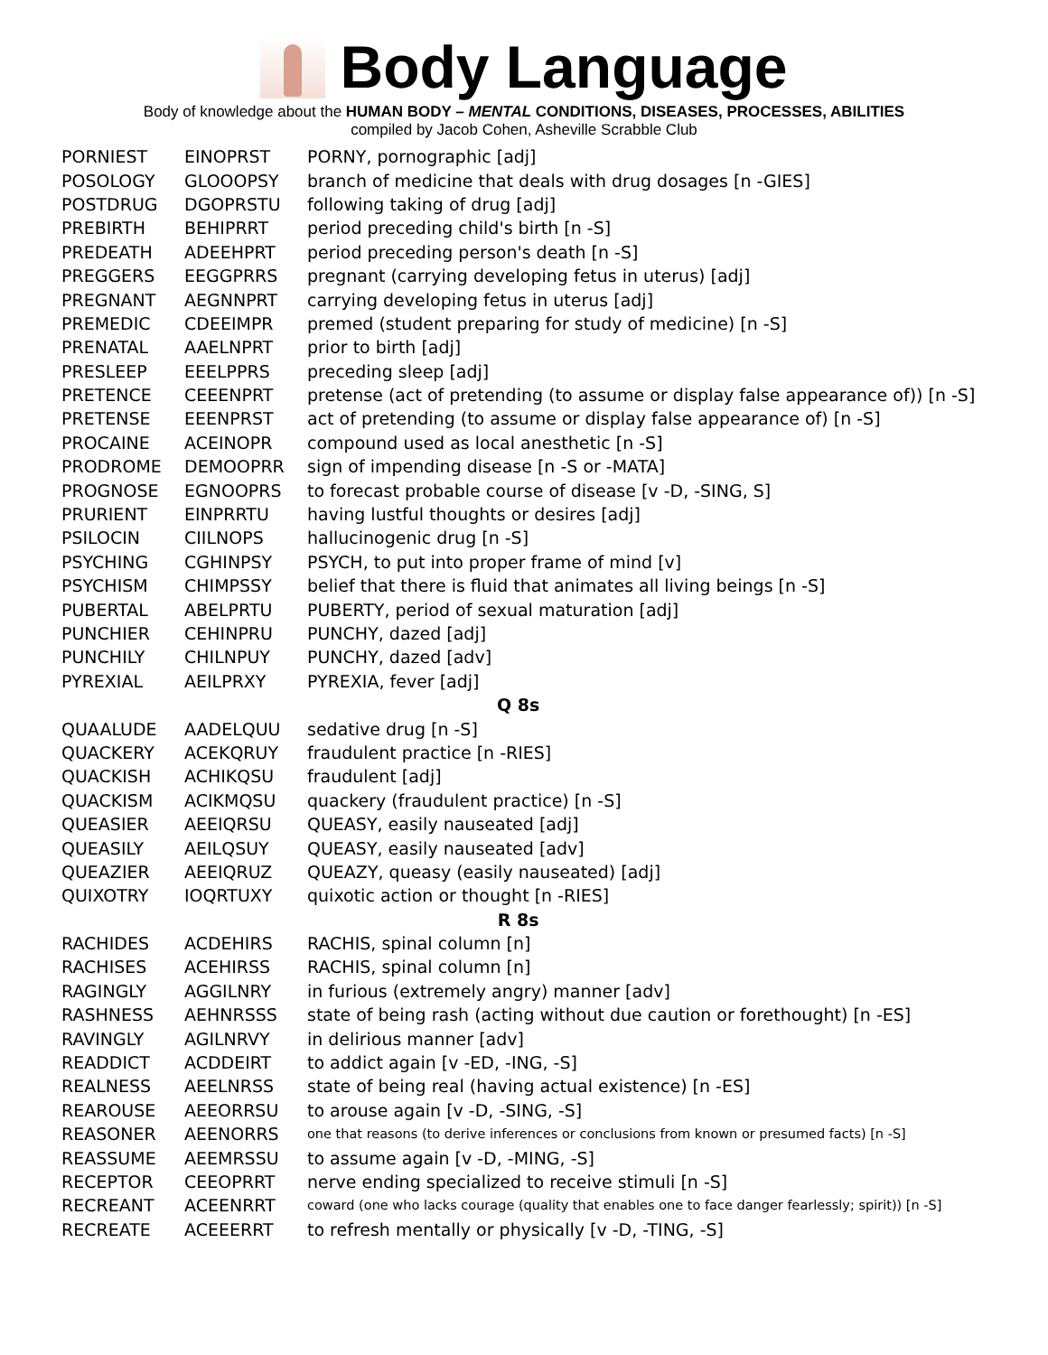Body Language
Body of knowledge about the HUMAN BODY – MENTAL CONDITIONS, DISEASES, PROCESSES, ABILITIES
compiled by Jacob Cohen, Asheville Scrabble Club
| PORNIEST | EINOPRST | PORNY, pornographic [adj] |
| POSOLOGY | GLOOOPSY | branch of medicine that deals with drug dosages [n -GIES] |
| POSTDRUG | DGOPRSTU | following taking of drug [adj] |
| PREBIRTH | BEHIPRRT | period preceding child's birth [n -S] |
| PREDEATH | ADEEHPRT | period preceding person's death [n -S] |
| PREGGERS | EEGGPRRS | pregnant (carrying developing fetus in uterus) [adj] |
| PREGNANT | AEGNNPRT | carrying developing fetus in uterus [adj] |
| PREMEDIC | CDEEIMPR | premed (student preparing for study of medicine) [n -S] |
| PRENATAL | AAELNPRT | prior to birth [adj] |
| PRESLEEP | EEELPPRS | preceding sleep [adj] |
| PRETENCE | CEEENPRT | pretense (act of pretending (to assume or display false appearance of)) [n -S] |
| PRETENSE | EEENPRST | act of pretending (to assume or display false appearance of) [n -S] |
| PROCAINE | ACEINOPR | compound used as local anesthetic [n -S] |
| PRODROME | DEMOOPRR | sign of impending disease [n -S or -MATA] |
| PROGNOSE | EGNOOPRS | to forecast probable course of disease [v -D, -SING, S] |
| PRURIENT | EINPRRTU | having lustful thoughts or desires [adj] |
| PSILOCIN | CIILNOPS | hallucinogenic drug [n -S] |
| PSYCHING | CGHINPSY | PSYCH, to put into proper frame of mind [v] |
| PSYCHISM | CHIMPSSY | belief that there is fluid that animates all living beings [n -S] |
| PUBERTAL | ABELPRTU | PUBERTY, period of sexual maturation [adj] |
| PUNCHIER | CEHINPRU | PUNCHY, dazed [adj] |
| PUNCHILY | CHILNPUY | PUNCHY, dazed [adv] |
| PYREXIAL | AEILPRXY | PYREXIA, fever [adj] |
| Q 8s | | |
| QUAALUDE | AADELQUU | sedative drug [n -S] |
| QUACKERY | ACEKQRUY | fraudulent practice [n -RIES] |
| QUACKISH | ACHIKQSU | fraudulent [adj] |
| QUACKISM | ACIKMQSU | quackery (fraudulent practice) [n -S] |
| QUEASIER | AEEIQRSU | QUEASY, easily nauseated [adj] |
| QUEASILY | AEILQSUY | QUEASY, easily nauseated [adv] |
| QUEAZIER | AEEIQRUZ | QUEAZY, queasy (easily nauseated) [adj] |
| QUIXOTRY | IOQRTUXY | quixotic action or thought [n -RIES] |
| R 8s | | |
| RACHIDES | ACDEHIRS | RACHIS, spinal column [n] |
| RACHISES | ACEHIRSS | RACHIS, spinal column [n] |
| RAGINGLY | AGGILNRY | in furious (extremely angry) manner [adv] |
| RASHNESS | AEHNRSSS | state of being rash (acting without due caution or forethought) [n -ES] |
| RAVINGLY | AGILNRVY | in delirious manner [adv] |
| READDICT | ACDDEIRT | to addict again [v -ED, -ING, -S] |
| REALNESS | AEELNRSS | state of being real (having actual existence) [n -ES] |
| REAROUSE | AEEORRSU | to arouse again [v -D, -SING, -S] |
| REASONER | AEENORRS | one that reasons (to derive inferences or conclusions from known or presumed facts) [n -S] |
| REASSUME | AEEMRSSU | to assume again [v -D, -MING, -S] |
| RECEPTOR | CEEOPRRT | nerve ending specialized to receive stimuli [n -S] |
| RECREANT | ACEENRRT | coward (one who lacks courage (quality that enables one to face danger fearlessly; spirit)) [n -S] |
| RECREATE | ACEEERRT | to refresh mentally or physically [v -D, -TING, -S] |